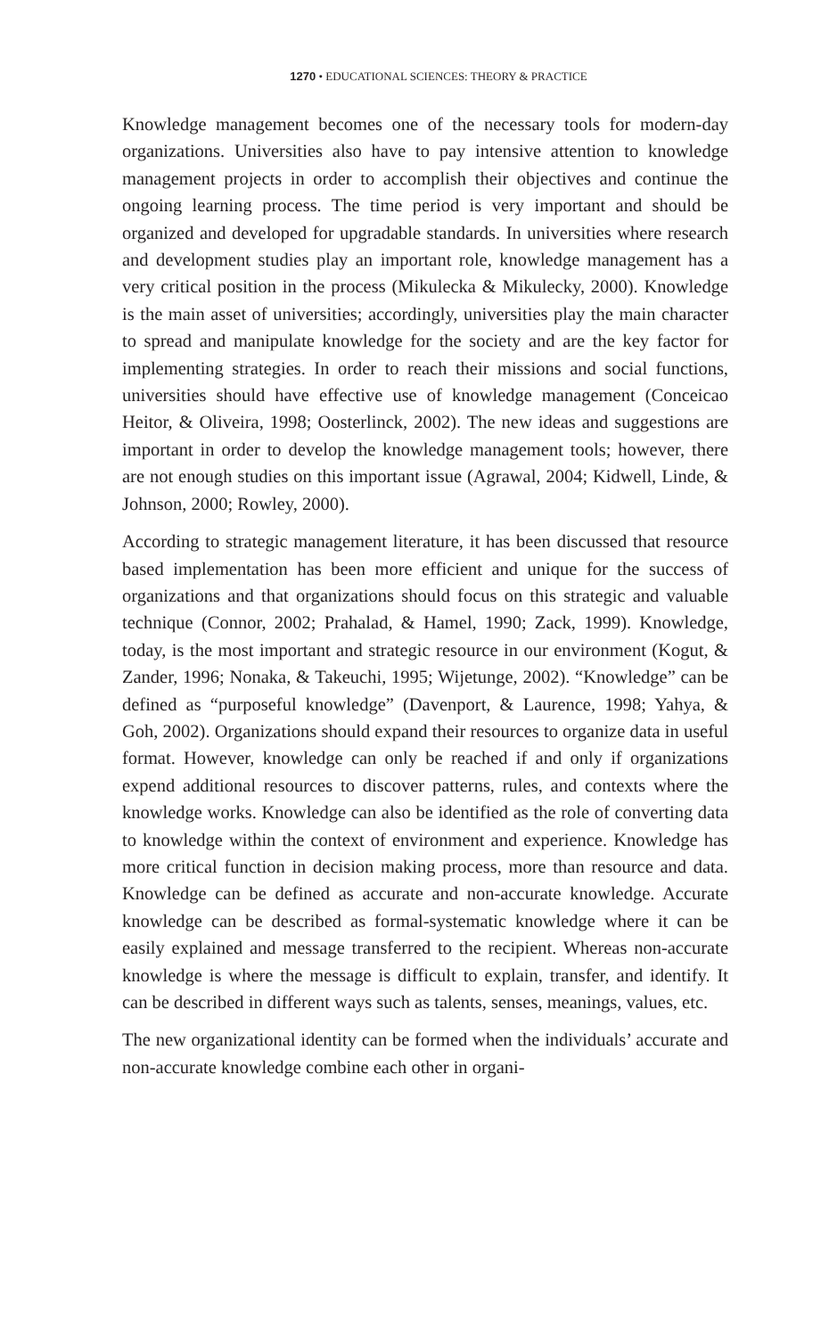1270 • EDUCATIONAL SCIENCES: THEORY & PRACTICE
Knowledge management becomes one of the necessary tools for modern-day organizations. Universities also have to pay intensive attention to knowledge management projects in order to accomplish their objectives and continue the ongoing learning process. The time period is very important and should be organized and developed for upgradable standards. In universities where research and development studies play an important role, knowledge management has a very critical position in the process (Mikulecka & Mikulecky, 2000). Knowledge is the main asset of universities; accordingly, universities play the main character to spread and manipulate knowledge for the society and are the key factor for implementing strategies. In order to reach their missions and social functions, universities should have effective use of knowledge management (Conceicao Heitor, & Oliveira, 1998; Oosterlinck, 2002). The new ideas and suggestions are important in order to develop the knowledge management tools; however, there are not enough studies on this important issue (Agrawal, 2004; Kidwell, Linde, & Johnson, 2000; Rowley, 2000).
According to strategic management literature, it has been discussed that resource based implementation has been more efficient and unique for the success of organizations and that organizations should focus on this strategic and valuable technique (Connor, 2002; Prahalad, & Hamel, 1990; Zack, 1999). Knowledge, today, is the most important and strategic resource in our environment (Kogut, & Zander, 1996; Nonaka, & Takeuchi, 1995; Wijetunge, 2002). “Knowledge” can be defined as “purposeful knowledge” (Davenport, & Laurence, 1998; Yahya, & Goh, 2002). Organizations should expand their resources to organize data in useful format. However, knowledge can only be reached if and only if organizations expend additional resources to discover patterns, rules, and contexts where the knowledge works. Knowledge can also be identified as the role of converting data to knowledge within the context of environment and experience. Knowledge has more critical function in decision making process, more than resource and data. Knowledge can be defined as accurate and non-accurate knowledge. Accurate knowledge can be described as formal-systematic knowledge where it can be easily explained and message transferred to the recipient. Whereas non-accurate knowledge is where the message is difficult to explain, transfer, and identify. It can be described in different ways such as talents, senses, meanings, values, etc.
The new organizational identity can be formed when the individuals’ accurate and non-accurate knowledge combine each other in organi-